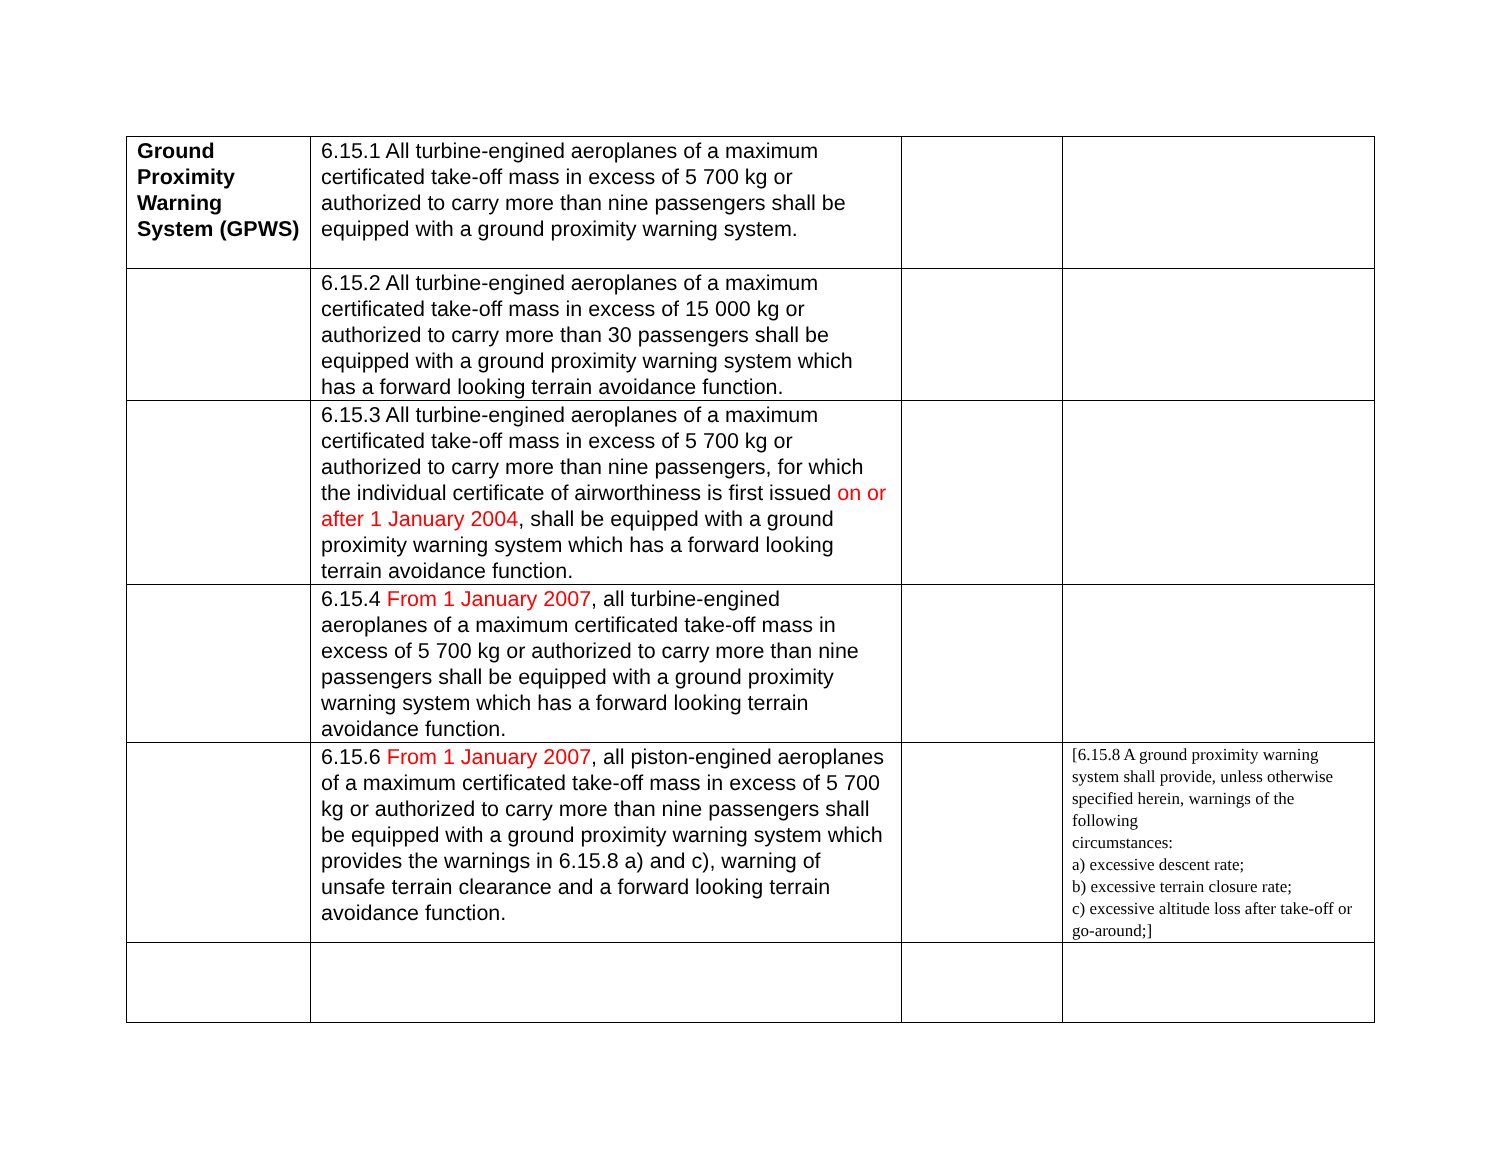| Ground Proximity Warning System (GPWS) | 6.15.1 All turbine-engined aeroplanes of a maximum certificated take-off mass in excess of 5 700 kg or authorized to carry more than nine passengers shall be equipped with a ground proximity warning system. | | |
| | 6.15.2 All turbine-engined aeroplanes of a maximum certificated take-off mass in excess of 15 000 kg or authorized to carry more than 30 passengers shall be equipped with a ground proximity warning system which has a forward looking terrain avoidance function. | | |
| | 6.15.3 All turbine-engined aeroplanes of a maximum certificated take-off mass in excess of 5 700 kg or authorized to carry more than nine passengers, for which the individual certificate of airworthiness is first issued on or after 1 January 2004 , shall be equipped with a ground proximity warning system which has a forward looking terrain avoidance function. | | |
| | 6.15.4 From 1 January 2007 , all turbine-engined aeroplanes of a maximum certificated take-off mass in excess of 5 700 kg or authorized to carry more than nine passengers shall be equipped with a ground proximity warning system which has a forward looking terrain avoidance function. | | |
| | 6.15.6 From 1 January 2007 , all piston-engined aeroplanes of a maximum certificated take-off mass in excess of 5 700 kg or authorized to carry more than nine passengers shall be equipped with a ground proximity warning system which provides the warnings in 6.15.8 a) and c), warning of unsafe terrain clearance and a forward looking terrain avoidance function. | | [6.15.8 A ground proximity warning system shall provide, unless otherwise specified herein, warnings of the following circumstances: a) excessive descent rate; b) excessive terrain closure rate; c) excessive altitude loss after take-off or go-around;] |